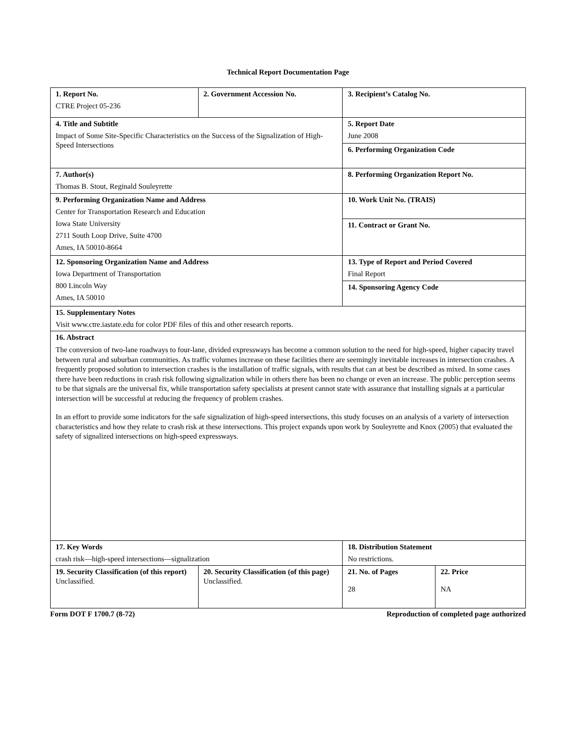Technical Report Documentation Page
| 1. Report No. CTRE Project 05-236 | 2. Government Accession No. | 3. Recipient’s Catalog No. | |
| 4. Title and Subtitle Impact of Some Site-Specific Characteristics on the Success of the Signalization of High-Speed Intersections | | 5. Report Date June 2008 | |
| | | 6. Performing Organization Code | |
| 7. Author(s) Thomas B. Stout, Reginald Souleyrette | | 8. Performing Organization Report No. | |
| 9. Performing Organization Name and Address Center for Transportation Research and Education Iowa State University 2711 South Loop Drive, Suite 4700 Ames, IA 50010-8664 | | 10. Work Unit No. (TRAIS) | |
| | | 11. Contract or Grant No. | |
| 12. Sponsoring Organization Name and Address Iowa Department of Transportation 800 Lincoln Way Ames, IA 50010 | | 13. Type of Report and Period Covered Final Report | |
| | | 14. Sponsoring Agency Code | |
| 15. Supplementary Notes Visit www.ctre.iastate.edu for color PDF files of this and other research reports. | | | |
| 16. Abstract The conversion of two-lane roadways to four-lane, divided expressways has become a common solution to the need for high-speed, higher capacity travel between rural and suburban communities. As traffic volumes increase on these facilities there are seemingly inevitable increases in intersection crashes. A frequently proposed solution to intersection crashes is the installation of traffic signals, with results that can at best be described as mixed. In some cases there have been reductions in crash risk following signalization while in others there has been no change or even an increase. The public perception seems to be that signals are the universal fix, while transportation safety specialists at present cannot state with assurance that installing signals at a particular intersection will be successful at reducing the frequency of problem crashes. In an effort to provide some indicators for the safe signalization of high-speed intersections, this study focuses on an analysis of a variety of intersection characteristics and how they relate to crash risk at these intersections. This project expands upon work by Souleyrette and Knox (2005) that evaluated the safety of signalized intersections on high-speed expressways. | | | |
| 17. Key Words crash risk—high-speed intersections—signalization | | 18. Distribution Statement No restrictions. | |
| 19. Security Classification (of this report) Unclassified. | 20. Security Classification (of this page) Unclassified. | 21. No. of Pages 28 | 22. Price NA |
Form DOT F 1700.7 (8-72) Reproduction of completed page authorized